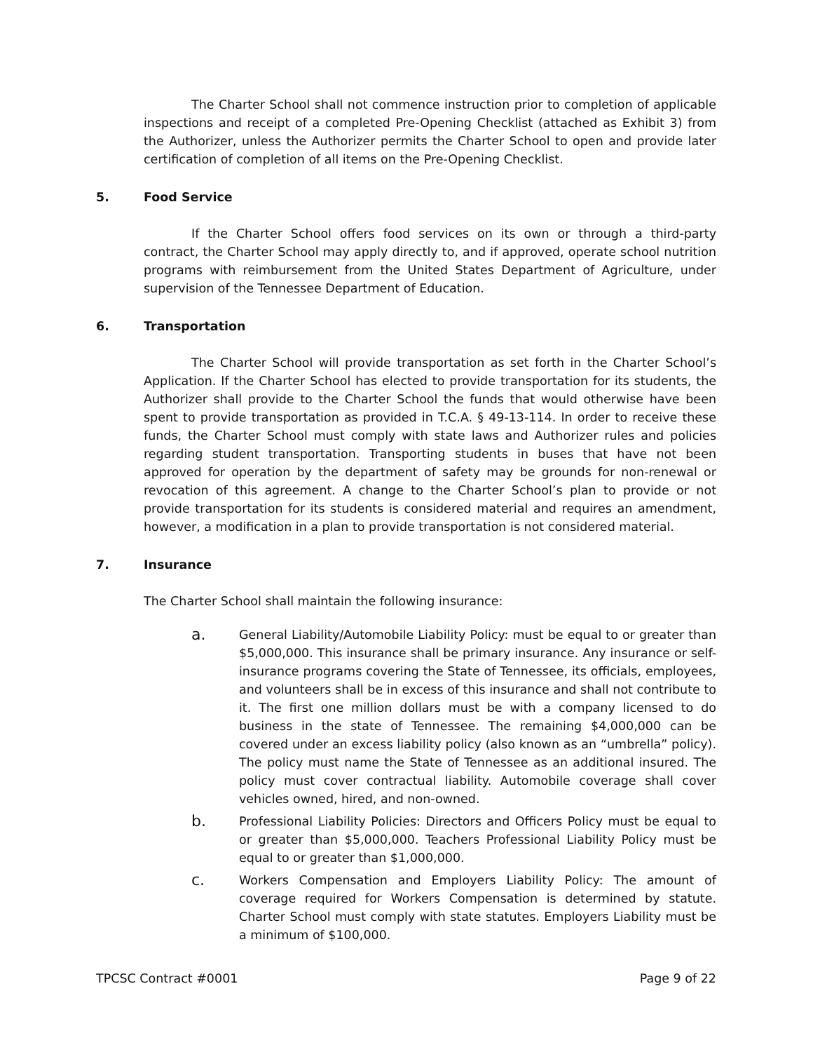The Charter School shall not commence instruction prior to completion of applicable inspections and receipt of a completed Pre-Opening Checklist (attached as Exhibit 3) from the Authorizer, unless the Authorizer permits the Charter School to open and provide later certification of completion of all items on the Pre-Opening Checklist.
5. Food Service
If the Charter School offers food services on its own or through a third-party contract, the Charter School may apply directly to, and if approved, operate school nutrition programs with reimbursement from the United States Department of Agriculture, under supervision of the Tennessee Department of Education.
6. Transportation
The Charter School will provide transportation as set forth in the Charter School’s Application. If the Charter School has elected to provide transportation for its students, the Authorizer shall provide to the Charter School the funds that would otherwise have been spent to provide transportation as provided in T.C.A. § 49-13-114. In order to receive these funds, the Charter School must comply with state laws and Authorizer rules and policies regarding student transportation. Transporting students in buses that have not been approved for operation by the department of safety may be grounds for non-renewal or revocation of this agreement. A change to the Charter School’s plan to provide or not provide transportation for its students is considered material and requires an amendment, however, a modification in a plan to provide transportation is not considered material.
7. Insurance
The Charter School shall maintain the following insurance:
a.
General Liability/Automobile Liability Policy: must be equal to or greater than $5,000,000. This insurance shall be primary insurance. Any insurance or self-insurance programs covering the State of Tennessee, its officials, employees, and volunteers shall be in excess of this insurance and shall not contribute to it. The first one million dollars must be with a company licensed to do business in the state of Tennessee. The remaining $4,000,000 can be covered under an excess liability policy (also known as an “umbrella” policy). The policy must name the State of Tennessee as an additional insured. The policy must cover contractual liability. Automobile coverage shall cover vehicles owned, hired, and non-owned.
b.
Professional Liability Policies: Directors and Officers Policy must be equal to or greater than $5,000,000. Teachers Professional Liability Policy must be equal to or greater than $1,000,000.
c.
Workers Compensation and Employers Liability Policy: The amount of coverage required for Workers Compensation is determined by statute. Charter School must comply with state statutes. Employers Liability must be a minimum of $100,000.
TPCSC Contract #0001 Page 9 of 22